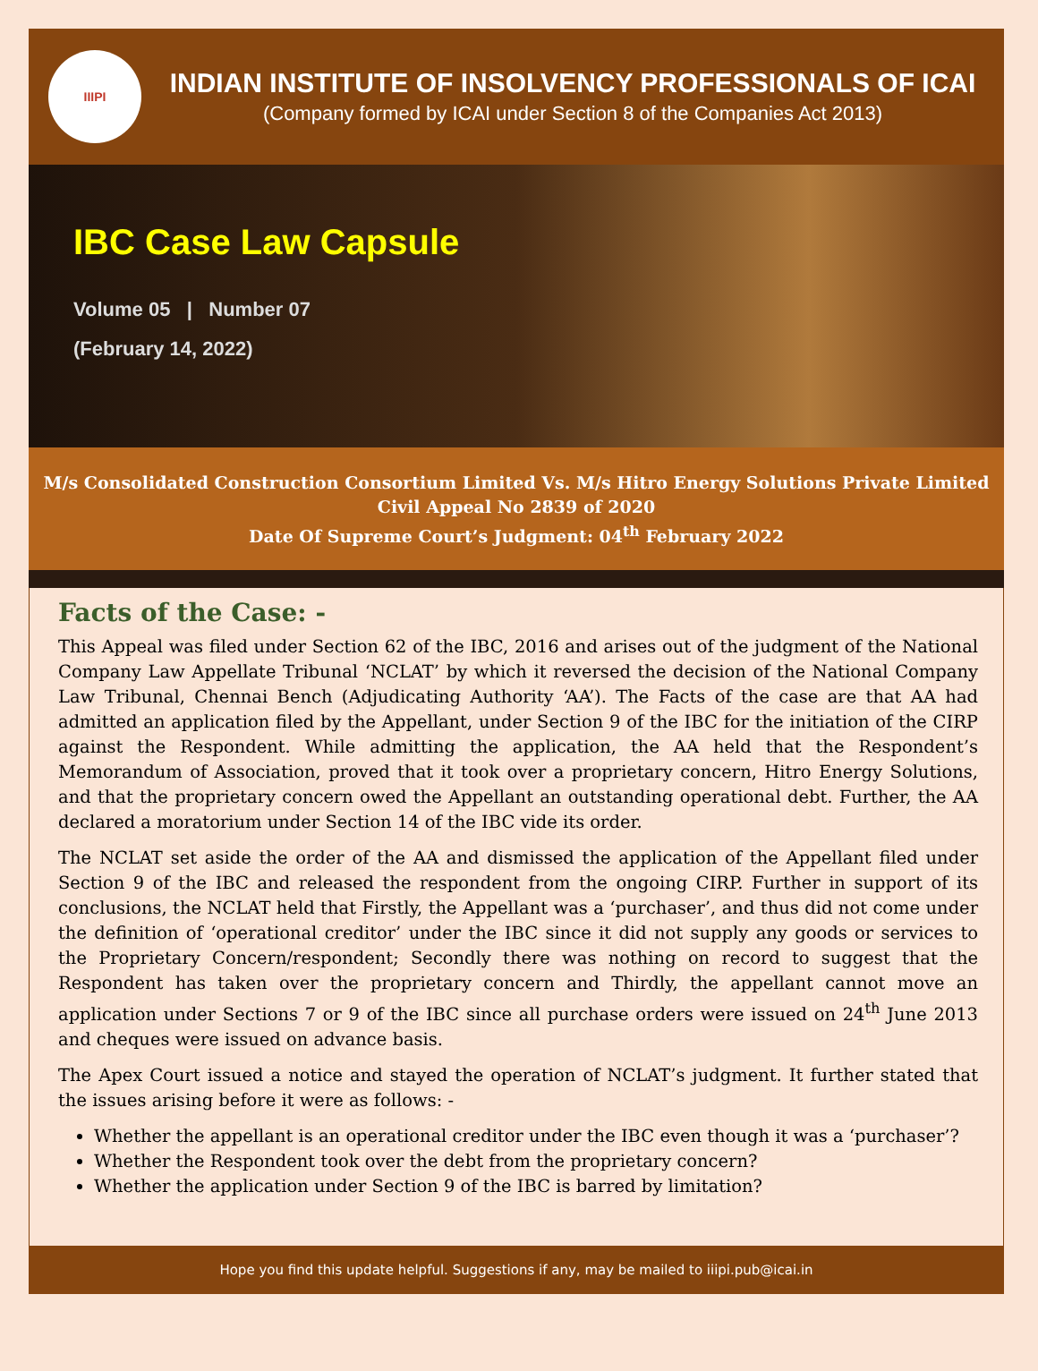IIIPI
INDIAN INSTITUTE OF INSOLVENCY PROFESSIONALS OF ICAI
(Company formed by ICAI under Section 8 of the Companies Act 2013)
IBC Case Law Capsule
Volume 05 | Number 07
(February 14, 2022)
M/s Consolidated Construction Consortium Limited Vs. M/s Hitro Energy Solutions Private Limited
Civil Appeal No 2839 of 2020
Date Of Supreme Court’s Judgment: 04<sup>th</sup> February 2022
Facts of the Case: -
This Appeal was filed under Section 62 of the IBC, 2016 and arises out of the judgment of the National Company Law Appellate Tribunal ‘NCLAT’ by which it reversed the decision of the National Company Law Tribunal, Chennai Bench (Adjudicating Authority ‘AA’). The Facts of the case are that AA had admitted an application filed by the Appellant, under Section 9 of the IBC for the initiation of the CIRP against the Respondent. While admitting the application, the AA held that the Respondent’s Memorandum of Association, proved that it took over a proprietary concern, Hitro Energy Solutions, and that the proprietary concern owed the Appellant an outstanding operational debt. Further, the AA declared a moratorium under Section 14 of the IBC vide its order.
The NCLAT set aside the order of the AA and dismissed the application of the Appellant filed under Section 9 of the IBC and released the respondent from the ongoing CIRP. Further in support of its conclusions, the NCLAT held that Firstly, the Appellant was a ‘purchaser’, and thus did not come under the definition of ‘operational creditor’ under the IBC since it did not supply any goods or services to the Proprietary Concern/respondent; Secondly there was nothing on record to suggest that the Respondent has taken over the proprietary concern and Thirdly, the appellant cannot move an application under Sections 7 or 9 of the IBC since all purchase orders were issued on 24<sup>th</sup> June 2013 and cheques were issued on advance basis.
The Apex Court issued a notice and stayed the operation of NCLAT’s judgment. It further stated that the issues arising before it were as follows: -
Whether the appellant is an operational creditor under the IBC even though it was a ‘purchaser’?
Whether the Respondent took over the debt from the proprietary concern?
Whether the application under Section 9 of the IBC is barred by limitation?
Hope you find this update helpful. Suggestions if any, may be mailed to iiipi.pub@icai.in